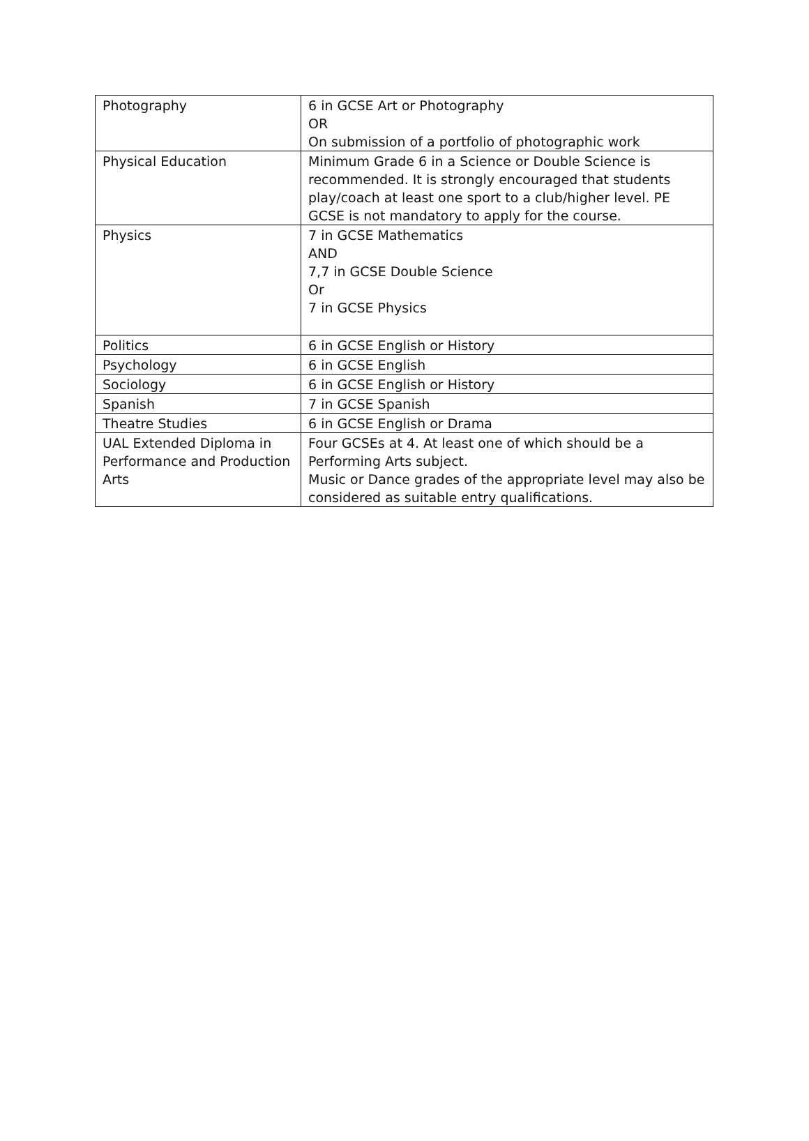| Photography | 6 in GCSE Art or Photography OR On submission of a portfolio of photographic work |
| Physical Education | Minimum Grade 6 in a Science or Double Science is recommended. It is strongly encouraged that students play/coach at least one sport to a club/higher level. PE GCSE is not mandatory to apply for the course. |
| Physics | 7 in GCSE Mathematics AND 7,7 in GCSE Double Science Or 7 in GCSE Physics |
| Politics | 6 in GCSE English or History |
| Psychology | 6 in GCSE English |
| Sociology | 6 in GCSE English or History |
| Spanish | 7 in GCSE Spanish |
| Theatre Studies | 6 in GCSE English or Drama |
| UAL Extended Diploma in Performance and Production Arts | Four GCSEs at 4. At least one of which should be a Performing Arts subject. Music or Dance grades of the appropriate level may also be considered as suitable entry qualifications. |